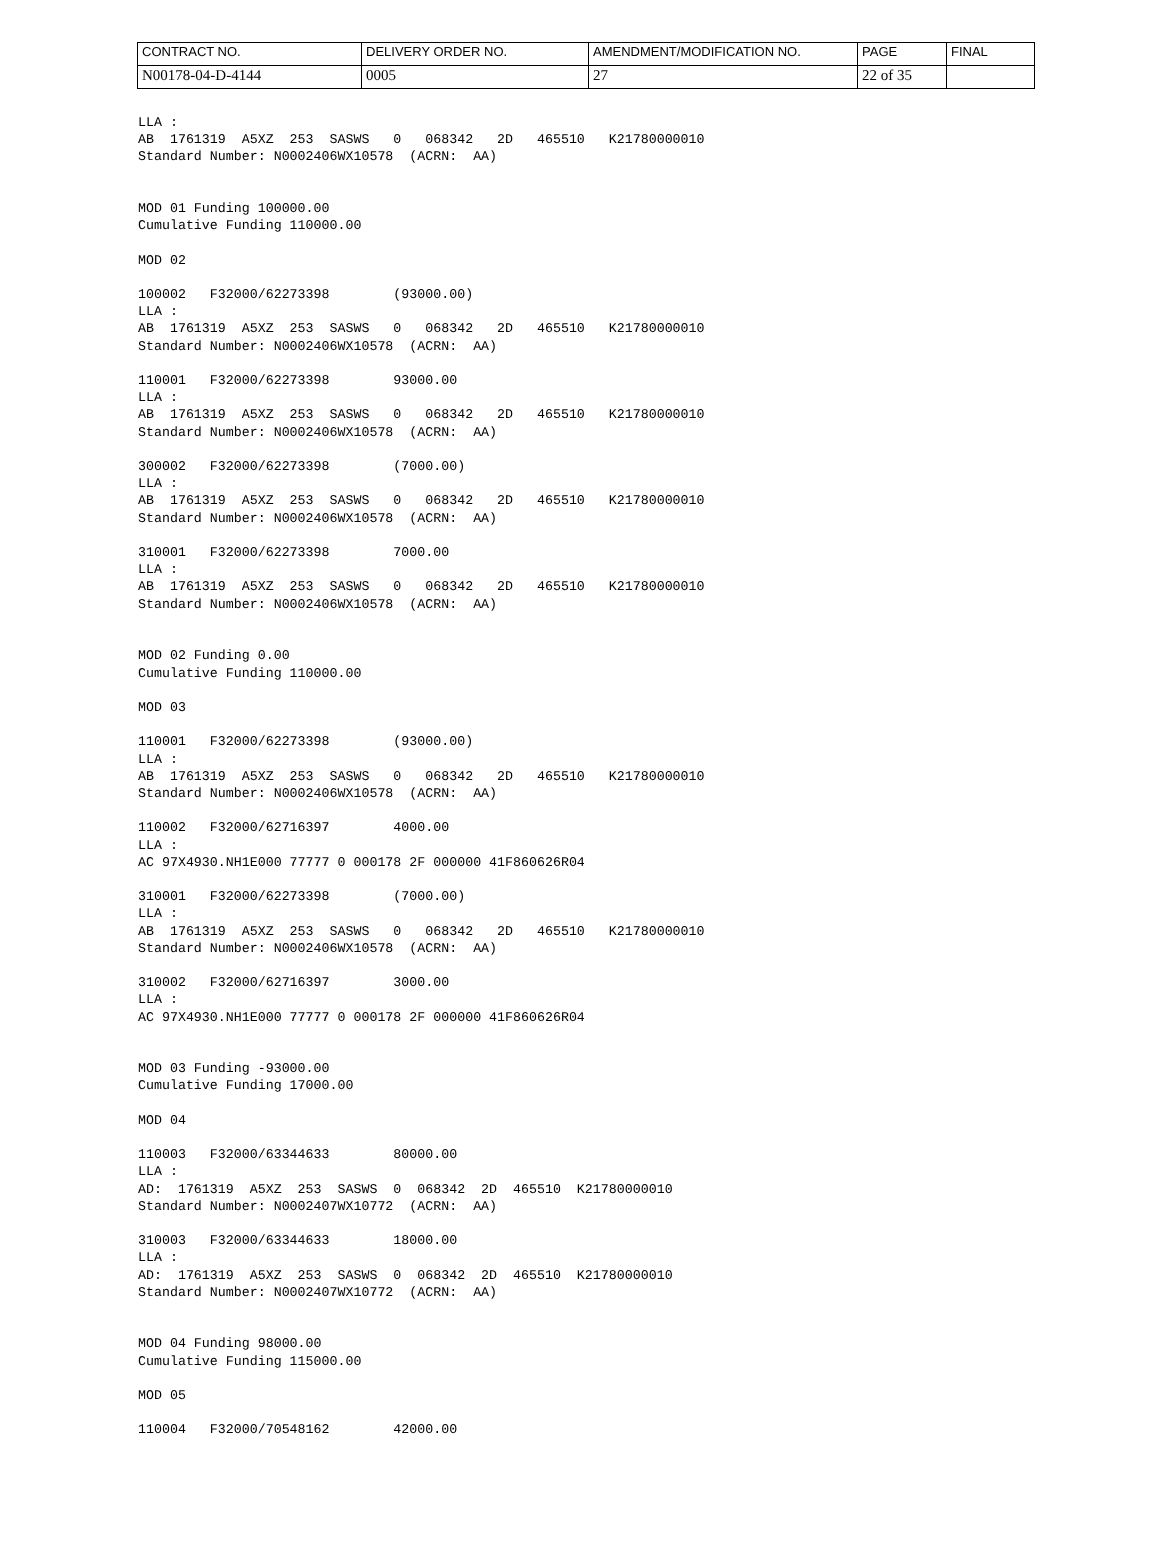| CONTRACT NO. | DELIVERY ORDER NO. | AMENDMENT/MODIFICATION NO. | PAGE | FINAL |
| N00178-04-D-4144 | 0005 | 27 | 22 of 35 | |
LLA :
AB  1761319  A5XZ  253  SASWS   0   068342   2D   465510   K21780000010
Standard Number: N0002406WX10578  (ACRN:  AA)


MOD 01 Funding 100000.00
Cumulative Funding 110000.00

MOD 02

100002   F32000/62273398        (93000.00)
LLA :
AB  1761319  A5XZ  253  SASWS   0   068342   2D   465510   K21780000010
Standard Number: N0002406WX10578  (ACRN:  AA)

110001   F32000/62273398        93000.00
LLA :
AB  1761319  A5XZ  253  SASWS   0   068342   2D   465510   K21780000010
Standard Number: N0002406WX10578  (ACRN:  AA)

300002   F32000/62273398        (7000.00)
LLA :
AB  1761319  A5XZ  253  SASWS   0   068342   2D   465510   K21780000010
Standard Number: N0002406WX10578  (ACRN:  AA)

310001   F32000/62273398        7000.00
LLA :
AB  1761319  A5XZ  253  SASWS   0   068342   2D   465510   K21780000010
Standard Number: N0002406WX10578  (ACRN:  AA)


MOD 02 Funding 0.00
Cumulative Funding 110000.00

MOD 03

110001   F32000/62273398        (93000.00)
LLA :
AB  1761319  A5XZ  253  SASWS   0   068342   2D   465510   K21780000010
Standard Number: N0002406WX10578  (ACRN:  AA)

110002   F32000/62716397        4000.00
LLA :
AC 97X4930.NH1E000 77777 0 000178 2F 000000 41F860626R04

310001   F32000/62273398        (7000.00)
LLA :
AB  1761319  A5XZ  253  SASWS   0   068342   2D   465510   K21780000010
Standard Number: N0002406WX10578  (ACRN:  AA)

310002   F32000/62716397        3000.00
LLA :
AC 97X4930.NH1E000 77777 0 000178 2F 000000 41F860626R04


MOD 03 Funding -93000.00
Cumulative Funding 17000.00

MOD 04

110003   F32000/63344633        80000.00
LLA :
AD:  1761319  A5XZ  253  SASWS  0  068342  2D  465510  K21780000010
Standard Number: N0002407WX10772  (ACRN:  AA)

310003   F32000/63344633        18000.00
LLA :
AD:  1761319  A5XZ  253  SASWS  0  068342  2D  465510  K21780000010
Standard Number: N0002407WX10772  (ACRN:  AA)


MOD 04 Funding 98000.00
Cumulative Funding 115000.00

MOD 05

110004   F32000/70548162        42000.00